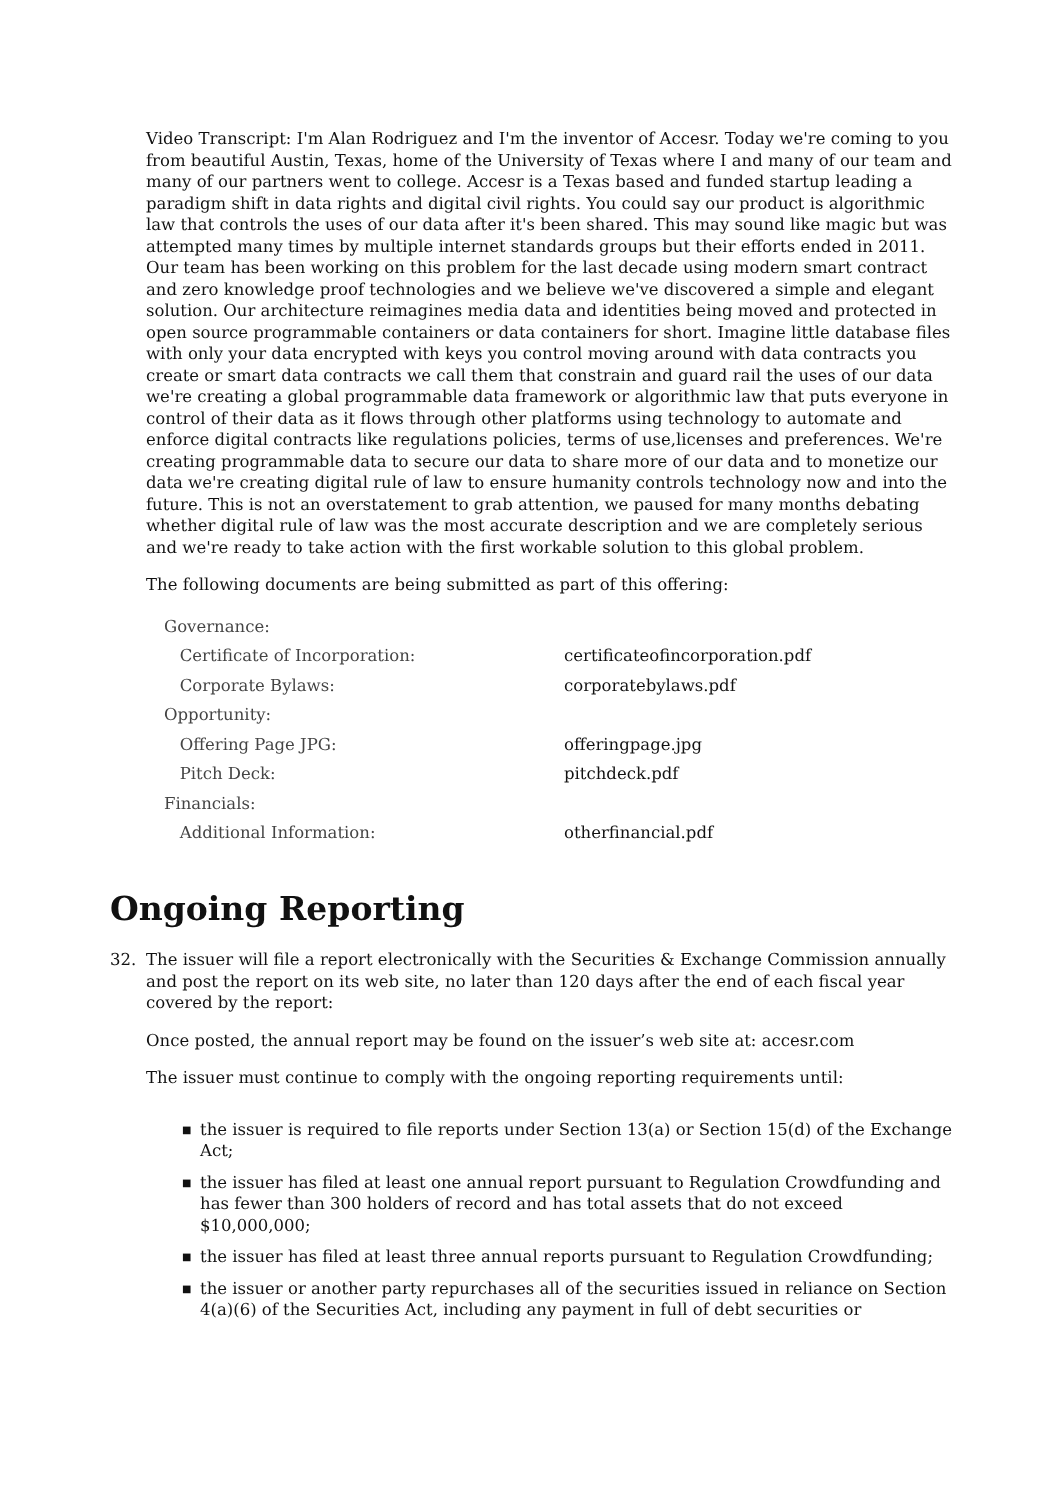Video Transcript: I'm Alan Rodriguez and I'm the inventor of Accesr. Today we're coming to you from beautiful Austin, Texas, home of the University of Texas where I and many of our team and many of our partners went to college. Accesr is a Texas based and funded startup leading a paradigm shift in data rights and digital civil rights. You could say our product is algorithmic law that controls the uses of our data after it's been shared. This may sound like magic but was attempted many times by multiple internet standards groups but their efforts ended in 2011. Our team has been working on this problem for the last decade using modern smart contract and zero knowledge proof technologies and we believe we've discovered a simple and elegant solution. Our architecture reimagines media data and identities being moved and protected in open source programmable containers or data containers for short. Imagine little database files with only your data encrypted with keys you control moving around with data contracts you create or smart data contracts we call them that constrain and guard rail the uses of our data we're creating a global programmable data framework or algorithmic law that puts everyone in control of their data as it flows through other platforms using technology to automate and enforce digital contracts like regulations policies, terms of use,licenses and preferences. We're creating programmable data to secure our data to share more of our data and to monetize our data we're creating digital rule of law to ensure humanity controls technology now and into the future. This is not an overstatement to grab attention, we paused for many months debating whether digital rule of law was the most accurate description and we are completely serious and we're ready to take action with the first workable solution to this global problem.
The following documents are being submitted as part of this offering:
| Governance: | |
| Certificate of Incorporation: | certificateofincorporation.pdf |
| Corporate Bylaws: | corporatebylaws.pdf |
| Opportunity: | |
| Offering Page JPG: | offeringpage.jpg |
| Pitch Deck: | pitchdeck.pdf |
| Financials: | |
| Additional Information: | otherfinancial.pdf |
Ongoing Reporting
32. The issuer will file a report electronically with the Securities & Exchange Commission annually and post the report on its web site, no later than 120 days after the end of each fiscal year covered by the report:
Once posted, the annual report may be found on the issuer’s web site at: accesr.com
The issuer must continue to comply with the ongoing reporting requirements until:
■ the issuer is required to file reports under Section 13(a) or Section 15(d) of the Exchange Act;
■ the issuer has filed at least one annual report pursuant to Regulation Crowdfunding and has fewer than 300 holders of record and has total assets that do not exceed $10,000,000;
■ the issuer has filed at least three annual reports pursuant to Regulation Crowdfunding;
■ the issuer or another party repurchases all of the securities issued in reliance on Section 4(a)(6) of the Securities Act, including any payment in full of debt securities or